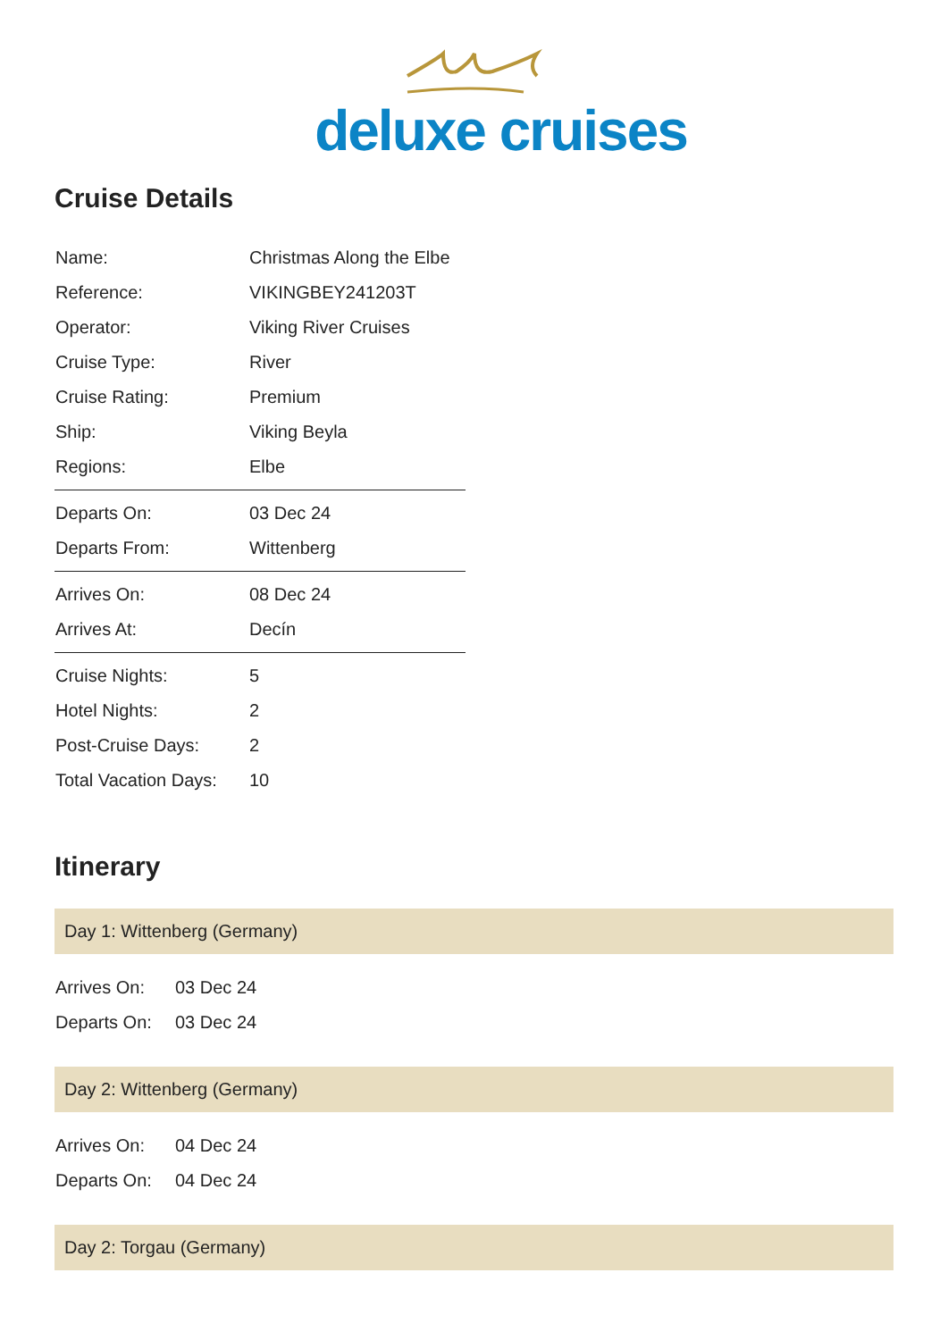deluxe cruises
Cruise Details
| Name: | Christmas Along the Elbe |
| Reference: | VIKINGBEY241203T |
| Operator: | Viking River Cruises |
| Cruise Type: | River |
| Cruise Rating: | Premium |
| Ship: | Viking Beyla |
| Regions: | Elbe |
| Departs On: | 03 Dec 24 |
| Departs From: | Wittenberg |
| Arrives On: | 08 Dec 24 |
| Arrives At: | Decín |
| Cruise Nights: | 5 |
| Hotel Nights: | 2 |
| Post-Cruise Days: | 2 |
| Total Vacation Days: | 10 |
Itinerary
Day 1: Wittenberg (Germany)
| Arrives On: | 03 Dec 24 |
| Departs On: | 03 Dec 24 |
Day 2: Wittenberg (Germany)
| Arrives On: | 04 Dec 24 |
| Departs On: | 04 Dec 24 |
Day 2: Torgau (Germany)